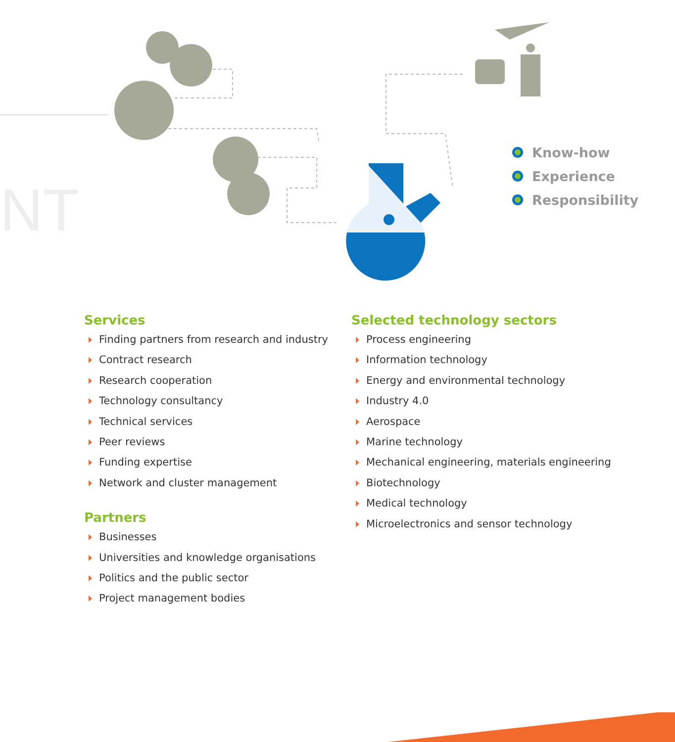NT
Know-how
Experience
Responsibility
Services
Finding partners from research and industry
Contract research
Research cooperation
Technology consultancy
Technical services
Peer reviews
Funding expertise
Network and cluster management
Partners
Businesses
Universities and knowledge organisations
Politics and the public sector
Project management bodies
Selected technology sectors
Process engineering
Information technology
Energy and environmental technology
Industry 4.0
Aerospace
Marine technology
Mechanical engineering, materials engineering
Biotechnology
Medical technology
Microelectronics and sensor technology